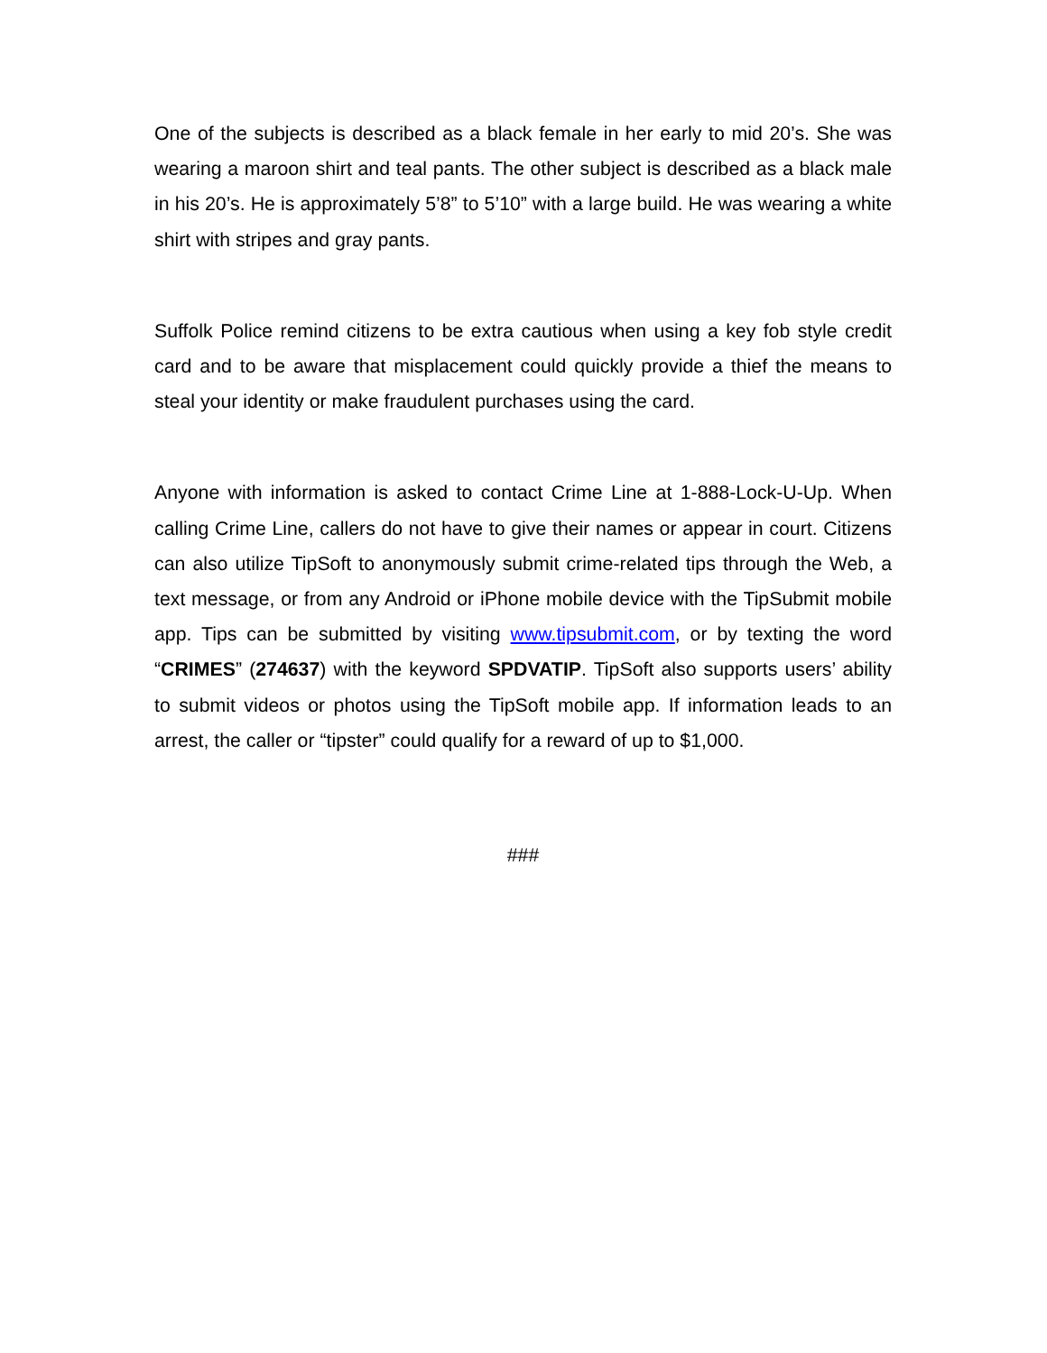One of the subjects is described as a black female in her early to mid 20’s. She was wearing a maroon shirt and teal pants. The other subject is described as a black male in his 20’s. He is approximately 5’8” to 5’10” with a large build. He was wearing a white shirt with stripes and gray pants.
Suffolk Police remind citizens to be extra cautious when using a key fob style credit card and to be aware that misplacement could quickly provide a thief the means to steal your identity or make fraudulent purchases using the card.
Anyone with information is asked to contact Crime Line at 1-888-Lock-U-Up. When calling Crime Line, callers do not have to give their names or appear in court. Citizens can also utilize TipSoft to anonymously submit crime-related tips through the Web, a text message, or from any Android or iPhone mobile device with the TipSubmit mobile app. Tips can be submitted by visiting www.tipsubmit.com, or by texting the word “CRIMES” (274637) with the keyword SPDVATIP. TipSoft also supports users’ ability to submit videos or photos using the TipSoft mobile app. If information leads to an arrest, the caller or “tipster” could qualify for a reward of up to $1,000.
###